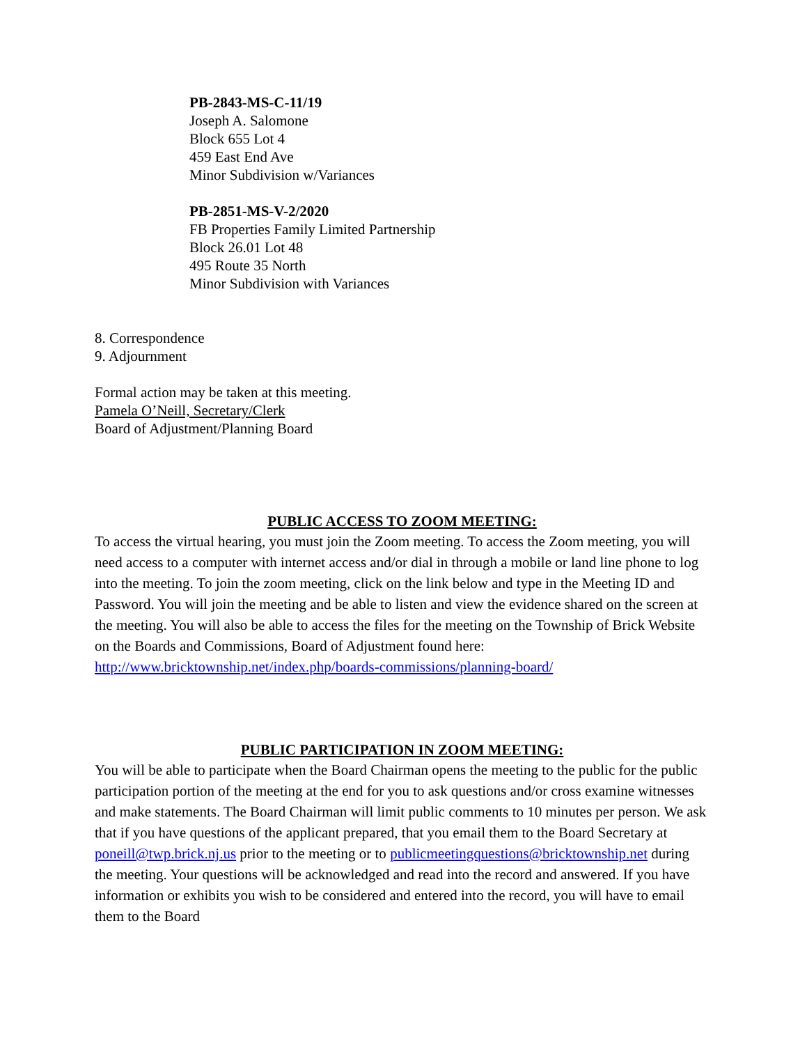PB-2843-MS-C-11/19
Joseph A. Salomone
Block 655 Lot 4
459 East End Ave
Minor Subdivision w/Variances
PB-2851-MS-V-2/2020
FB Properties Family Limited Partnership
Block 26.01 Lot 48
495 Route 35 North
Minor Subdivision with Variances
8. Correspondence
9. Adjournment
Formal action may be taken at this meeting.
Pamela O’Neill, Secretary/Clerk
Board of Adjustment/Planning Board
PUBLIC ACCESS TO ZOOM MEETING:
To access the virtual hearing, you must join the Zoom meeting. To access the Zoom meeting, you will need access to a computer with internet access and/or dial in through a mobile or land line phone to log into the meeting. To join the zoom meeting, click on the link below and type in the Meeting ID and Password. You will join the meeting and be able to listen and view the evidence shared on the screen at the meeting. You will also be able to access the files for the meeting on the Township of Brick Website on the Boards and Commissions, Board of Adjustment found here: http://www.bricktownship.net/index.php/boards-commissions/planning-board/
PUBLIC PARTICIPATION IN ZOOM MEETING:
You will be able to participate when the Board Chairman opens the meeting to the public for the public participation portion of the meeting at the end for you to ask questions and/or cross examine witnesses and make statements. The Board Chairman will limit public comments to 10 minutes per person. We ask that if you have questions of the applicant prepared, that you email them to the Board Secretary at poneill@twp.brick.nj.us prior to the meeting or to publicmeetingquestions@bricktownship.net during the meeting. Your questions will be acknowledged and read into the record and answered. If you have information or exhibits you wish to be considered and entered into the record, you will have to email them to the Board